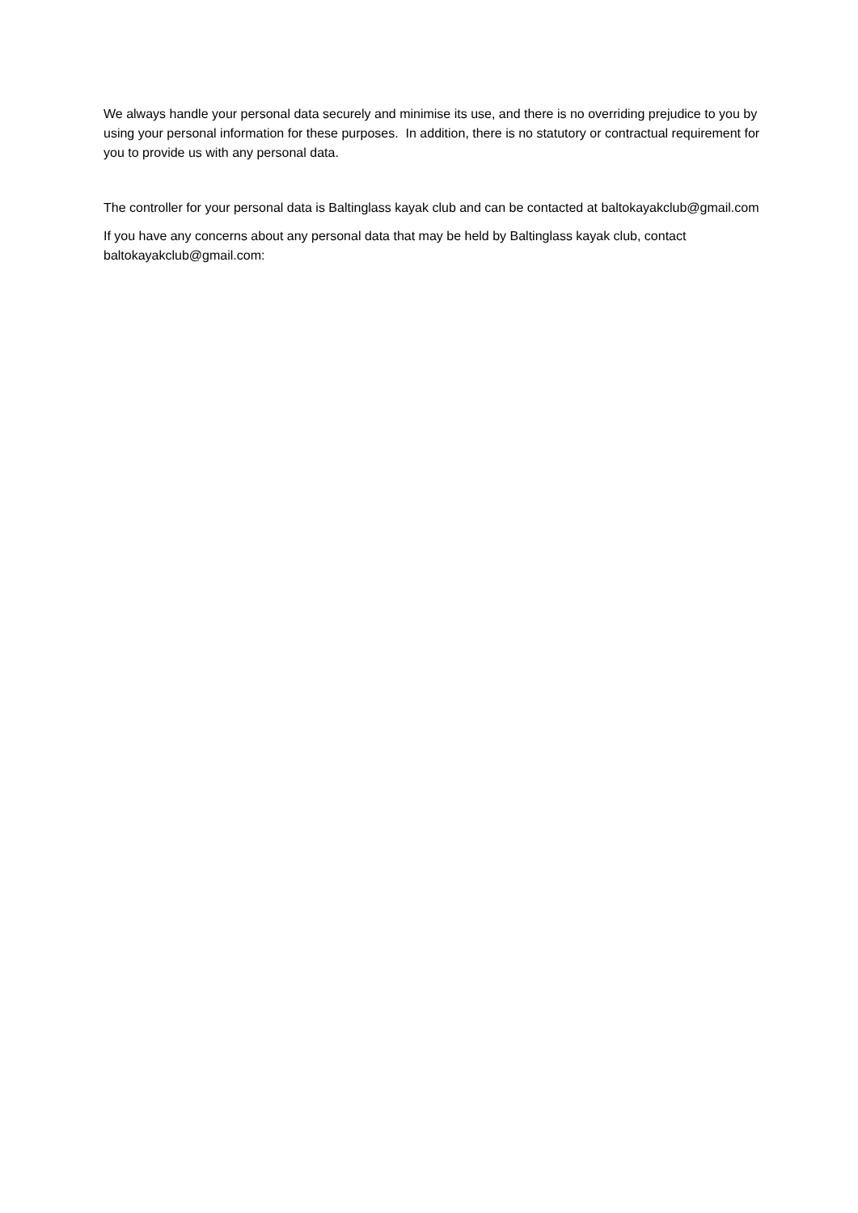We always handle your personal data securely and minimise its use, and there is no overriding prejudice to you by using your personal information for these purposes. In addition, there is no statutory or contractual requirement for you to provide us with any personal data.
The controller for your personal data is Baltinglass kayak club and can be contacted at baltokayakclub@gmail.com
If you have any concerns about any personal data that may be held by Baltinglass kayak club, contact baltokayakclub@gmail.com: